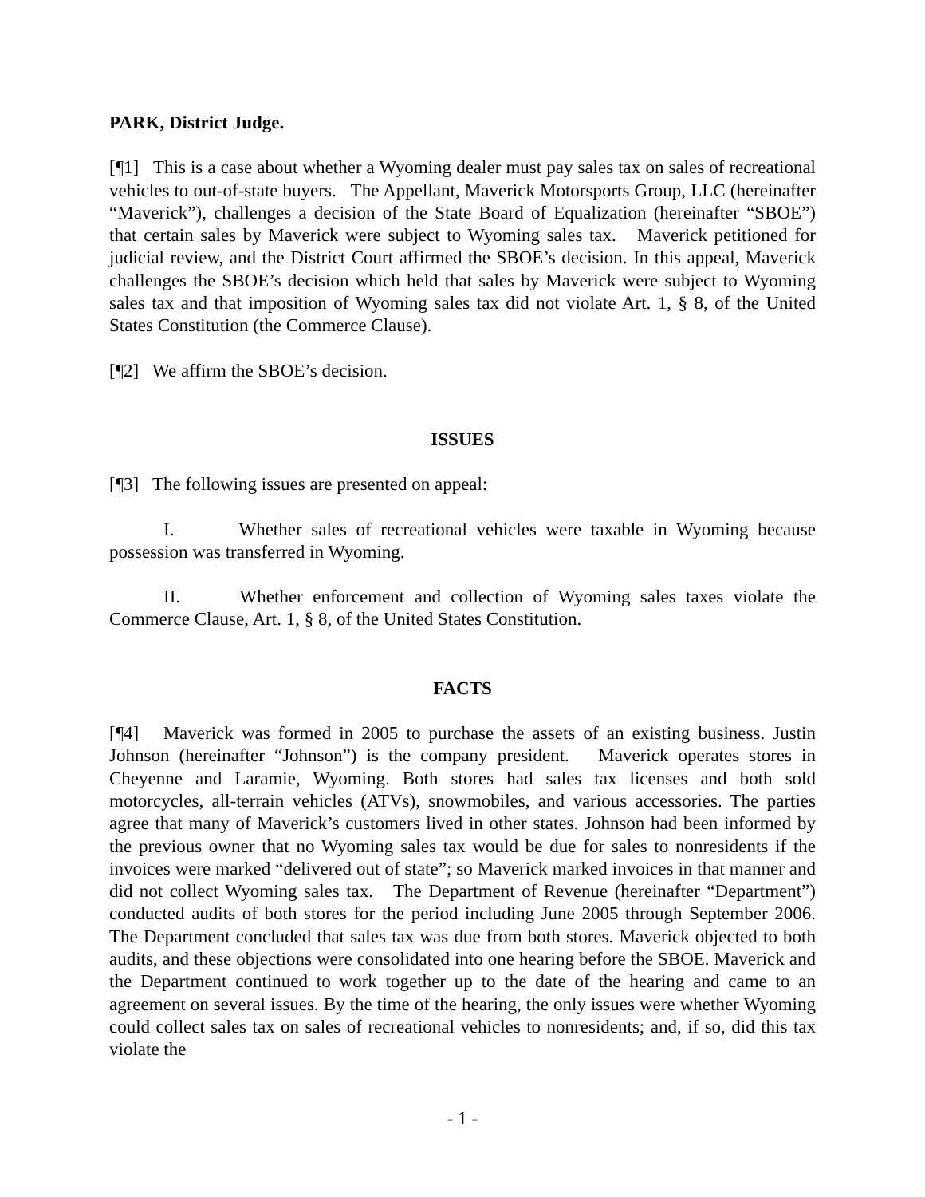PARK, District Judge.
[¶1] This is a case about whether a Wyoming dealer must pay sales tax on sales of recreational vehicles to out-of-state buyers. The Appellant, Maverick Motorsports Group, LLC (hereinafter “Maverick”), challenges a decision of the State Board of Equalization (hereinafter “SBOE”) that certain sales by Maverick were subject to Wyoming sales tax. Maverick petitioned for judicial review, and the District Court affirmed the SBOE’s decision. In this appeal, Maverick challenges the SBOE’s decision which held that sales by Maverick were subject to Wyoming sales tax and that imposition of Wyoming sales tax did not violate Art. 1, § 8, of the United States Constitution (the Commerce Clause).
[¶2] We affirm the SBOE’s decision.
ISSUES
[¶3] The following issues are presented on appeal:
I. Whether sales of recreational vehicles were taxable in Wyoming because possession was transferred in Wyoming.
II. Whether enforcement and collection of Wyoming sales taxes violate the Commerce Clause, Art. 1, § 8, of the United States Constitution.
FACTS
[¶4] Maverick was formed in 2005 to purchase the assets of an existing business. Justin Johnson (hereinafter “Johnson”) is the company president. Maverick operates stores in Cheyenne and Laramie, Wyoming. Both stores had sales tax licenses and both sold motorcycles, all-terrain vehicles (ATVs), snowmobiles, and various accessories. The parties agree that many of Maverick’s customers lived in other states. Johnson had been informed by the previous owner that no Wyoming sales tax would be due for sales to nonresidents if the invoices were marked “delivered out of state”; so Maverick marked invoices in that manner and did not collect Wyoming sales tax. The Department of Revenue (hereinafter “Department”) conducted audits of both stores for the period including June 2005 through September 2006. The Department concluded that sales tax was due from both stores. Maverick objected to both audits, and these objections were consolidated into one hearing before the SBOE. Maverick and the Department continued to work together up to the date of the hearing and came to an agreement on several issues. By the time of the hearing, the only issues were whether Wyoming could collect sales tax on sales of recreational vehicles to nonresidents; and, if so, did this tax violate the
- 1 -